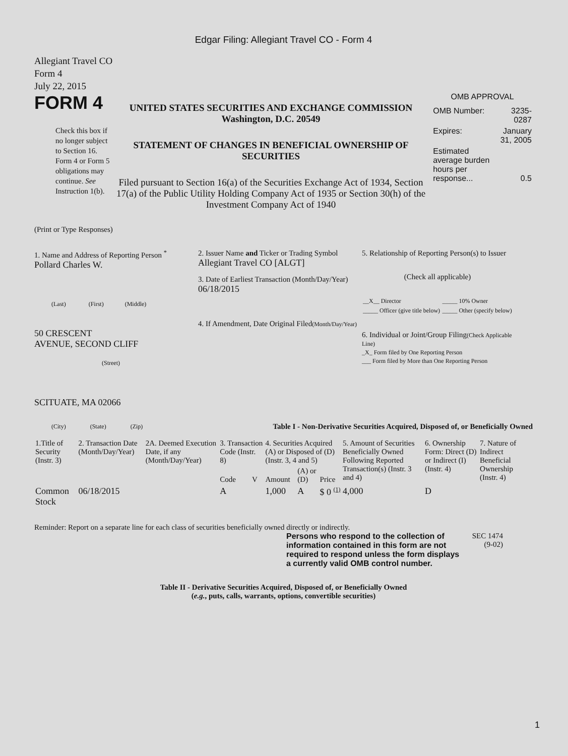Edgar Filing: Allegiant Travel CO - Form 4
Allegiant Travel CO
Form 4
July 22, 2015
FORM 4
Check this box if no longer subject to Section 16. Form 4 or Form 5 obligations may continue. See Instruction 1(b).
UNITED STATES SECURITIES AND EXCHANGE COMMISSION
Washington, D.C. 20549
STATEMENT OF CHANGES IN BENEFICIAL OWNERSHIP OF SECURITIES
Filed pursuant to Section 16(a) of the Securities Exchange Act of 1934, Section 17(a) of the Public Utility Holding Company Act of 1935 or Section 30(h) of the Investment Company Act of 1940
OMB APPROVAL
| OMB Number: | 3235-0287 |
| Expires: | January 31, 2005 |
| Estimated average burden hours per response... | 0.5 |
(Print or Type Responses)
1. Name and Address of Reporting Person <sup>*</sup>
Pollard Charles W.
(Last) (First) (Middle)
50 CRESCENT
AVENUE, SECOND CLIFF
(Street)
SCITUATE, MA 02066
(City) (State) (Zip)
2. Issuer Name and Ticker or Trading Symbol
Allegiant Travel CO [ALGT]
3. Date of Earliest Transaction (Month/Day/Year)
06/18/2015
4. If Amendment, Date Original Filed(Month/Day/Year)
5. Relationship of Reporting Person(s) to Issuer
(Check all applicable)
| __X__ Director | _____ 10% Owner |
| _____ Officer (give title below) | _____ Other (specify below) |
6. Individual or Joint/Group Filing(Check Applicable Line)
_X_ Form filed by One Reporting Person
___ Form filed by More than One Reporting Person
Table I - Non-Derivative Securities Acquired, Disposed of, or Beneficially Owned
| 1.Title of Security (Instr. 3) | 2. Transaction Date (Month/Day/Year) | 2A. Deemed Execution Date, if any (Month/Day/Year) | 3. Transaction Code (Instr. 8) | | 4. Securities Acquired (A) or Disposed of (D) (Instr. 3, 4 and 5) | | | 5. Amount of Securities Beneficially Owned Following Reported Transaction(s) (Instr. 3 and 4) | 6. Ownership Form: Direct (D) or Indirect (I) (Instr. 4) | 7. Nature of Indirect Beneficial Ownership (Instr. 4) |
| --- | --- | --- | --- | --- | --- | --- | --- | --- | --- | --- |
| | | | Code | V | Amount | (A) or (D) | Price | | | |
| Common Stock | 06/18/2015 | | A | | 1,000 | A | $ 0 <sup>(1)</sup> | 4,000 | D | |
Reminder: Report on a separate line for each class of securities beneficially owned directly or indirectly.
Persons who respond to the collection of information contained in this form are not required to respond unless the form displays a currently valid OMB control number.
SEC 1474
(9-02)
Table II - Derivative Securities Acquired, Disposed of, or Beneficially Owned
(e.g., puts, calls, warrants, options, convertible securities)
1